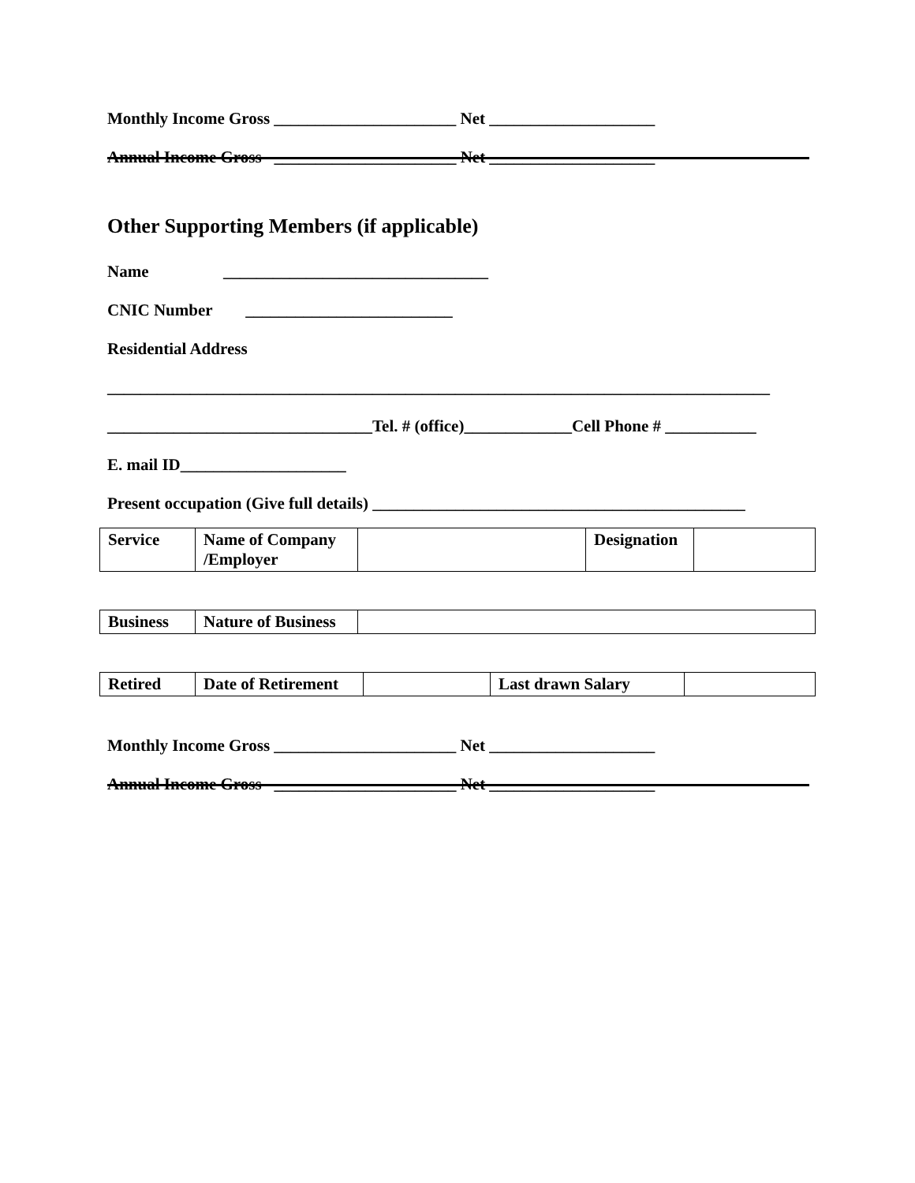Monthly Income Gross ______________________ Net ____________________
Annual Income Gross ______________________ Net ____________________
Other Supporting Members (if applicable)
Name ________________________________
CNIC Number _________________________
Residential Address
________________________________________________________________________________
________________________________Tel. # (office)_____________Cell Phone # ___________
E. mail ID____________________
Present occupation (Give full details) _____________________________________________
| Service | Name of Company /Employer | | Designation | |
| Business | Nature of Business | |
| Retired | Date of Retirement | | Last drawn Salary | |
Monthly Income Gross ______________________ Net ____________________
Annual Income Gross ______________________ Net ____________________